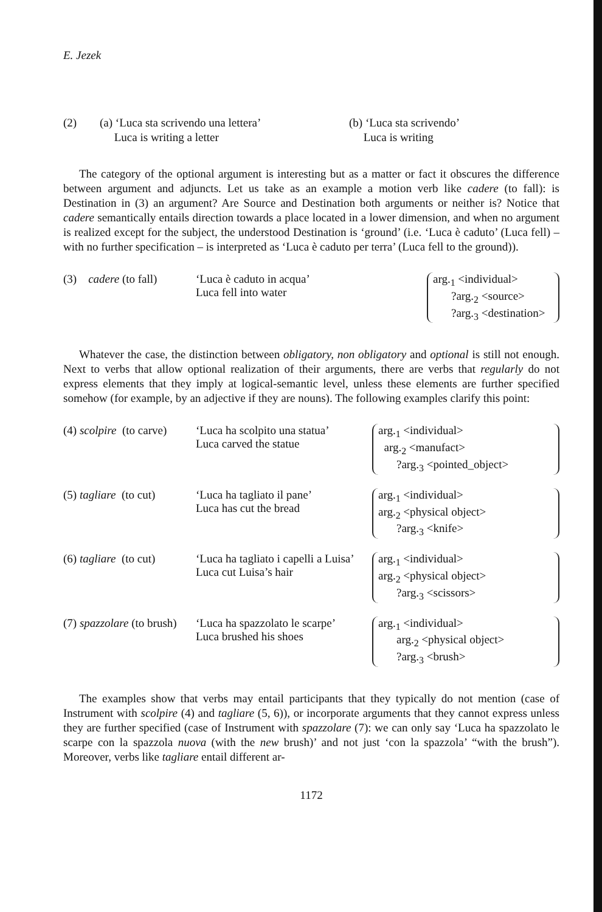E. Jezek
(2)
(a) ‘Luca sta scrivendo una lettera’
Luca is writing a letter
(b) ‘Luca sta scrivendo’
Luca is writing
The category of the optional argument is interesting but as a matter or fact it obscures the difference between argument and adjuncts. Let us take as an example a motion verb like cadere (to fall): is Destination in (3) an argument? Are Source and Destination both arguments or neither is? Notice that cadere semantically entails direction towards a place located in a lower dimension, and when no argument is realized except for the subject, the understood Destination is ‘ground’ (i.e. ‘Luca è caduto’ (Luca fell) – with no further specification – is interpreted as ‘Luca è caduto per terra’ (Luca fell to the ground)).
(3) cadere (to fall)
‘Luca è caduto in acqua’
Luca fell into water
arg.<sub>1</sub> <individual>
?arg.<sub>2</sub> <source>
?arg.<sub>3</sub> <destination>
Whatever the case, the distinction between obligatory, non obligatory and optional is still not enough. Next to verbs that allow optional realization of their arguments, there are verbs that regularly do not express elements that they imply at logical-semantic level, unless these elements are further specified somehow (for example, by an adjective if they are nouns). The following examples clarify this point:
(4) scolpire (to carve)
‘Luca ha scolpito una statua’
Luca carved the statue
arg.<sub>1</sub> <individual>
arg.<sub>2</sub> <manufact>
?arg.<sub>3</sub> <pointed_object>
(5) tagliare (to cut)
‘Luca ha tagliato il pane’
Luca has cut the bread
arg.<sub>1</sub> <individual>
arg.<sub>2</sub> <physical object>
?arg.<sub>3</sub> <knife>
(6) tagliare (to cut)
‘Luca ha tagliato i capelli a Luisa’
Luca cut Luisa’s hair
arg.<sub>1</sub> <individual>
arg.<sub>2</sub> <physical object>
?arg.<sub>3</sub> <scissors>
(7) spazzolare (to brush)
‘Luca ha spazzolato le scarpe’
Luca brushed his shoes
arg.<sub>1</sub> <individual>
arg.<sub>2</sub> <physical object>
?arg.<sub>3</sub> <brush>
The examples show that verbs may entail participants that they typically do not mention (case of Instrument with scolpire (4) and tagliare (5, 6)), or incorporate arguments that they cannot express unless they are further specified (case of Instrument with spazzolare (7): we can only say ‘Luca ha spazzolato le scarpe con la spazzola nuova (with the new brush)’ and not just ‘con la spazzola’ “with the brush”). Moreover, verbs like tagliare entail different ar-
1172